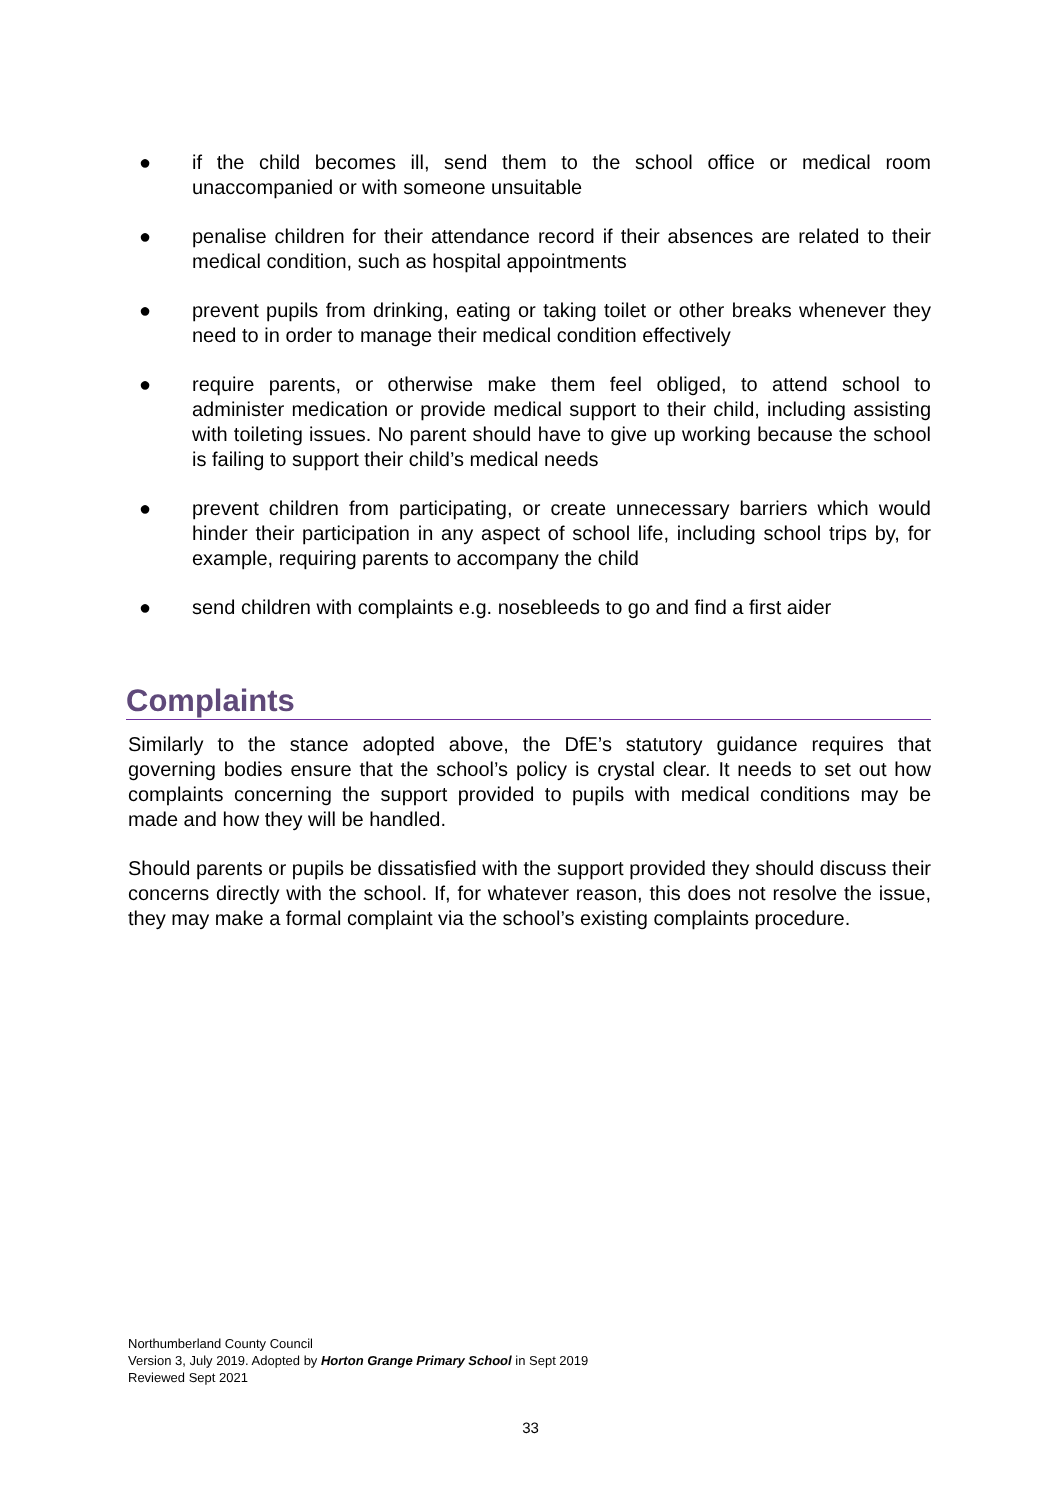● if the child becomes ill, send them to the school office or medical room unaccompanied or with someone unsuitable
● penalise children for their attendance record if their absences are related to their medical condition, such as hospital appointments
● prevent pupils from drinking, eating or taking toilet or other breaks whenever they need to in order to manage their medical condition effectively
● require parents, or otherwise make them feel obliged, to attend school to administer medication or provide medical support to their child, including assisting with toileting issues. No parent should have to give up working because the school is failing to support their child’s medical needs
● prevent children from participating, or create unnecessary barriers which would hinder their participation in any aspect of school life, including school trips by, for example, requiring parents to accompany the child
● send children with complaints e.g. nosebleeds to go and find a first aider
Complaints
Similarly to the stance adopted above, the DfE’s statutory guidance requires that governing bodies ensure that the school’s policy is crystal clear. It needs to set out how complaints concerning the support provided to pupils with medical conditions may be made and how they will be handled.
Should parents or pupils be dissatisfied with the support provided they should discuss their concerns directly with the school. If, for whatever reason, this does not resolve the issue, they may make a formal complaint via the school’s existing complaints procedure.
Northumberland County Council
Version 3, July 2019. Adopted by Horton Grange Primary School in Sept 2019
Reviewed Sept 2021
33